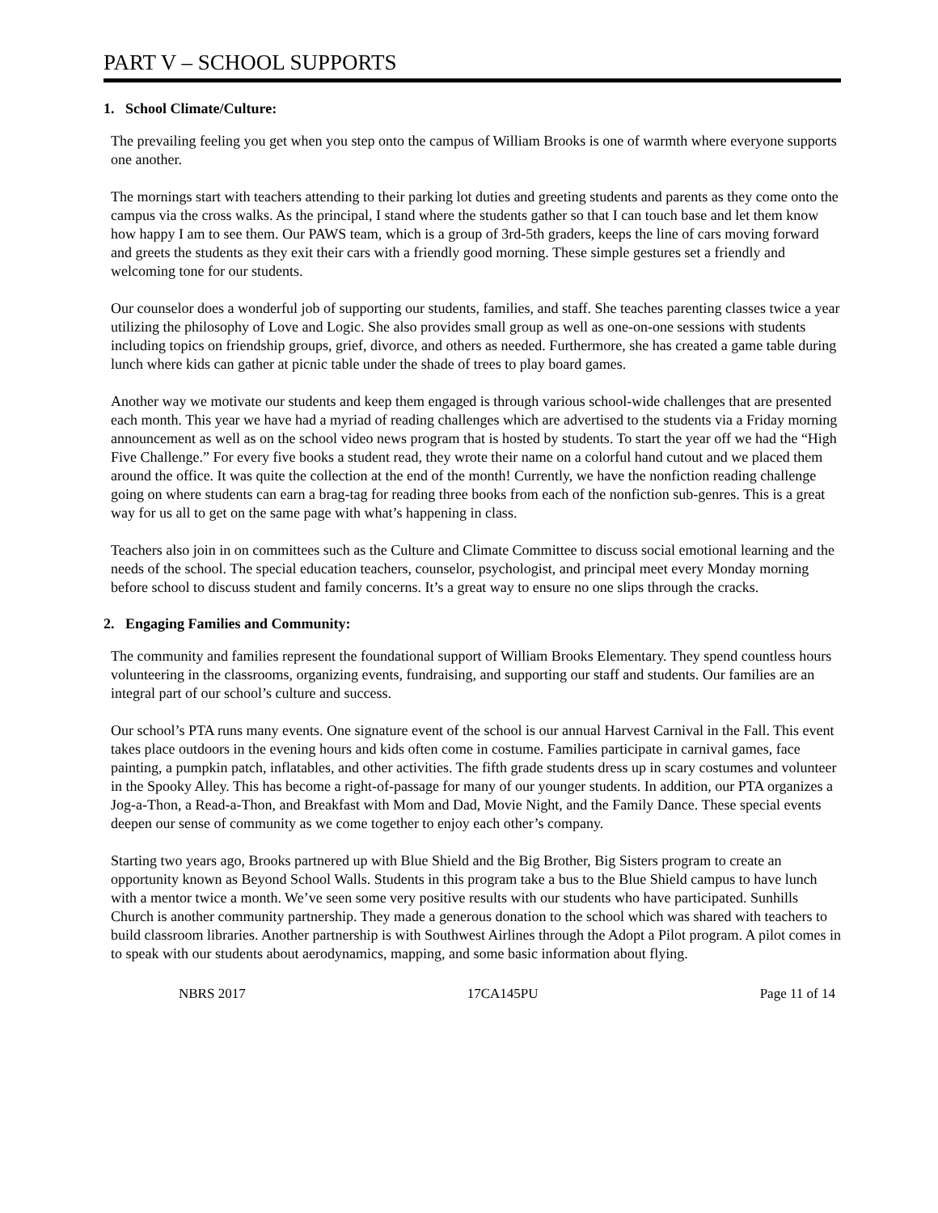PART V – SCHOOL SUPPORTS
1. School Climate/Culture:
The prevailing feeling you get when you step onto the campus of William Brooks is one of warmth where everyone supports one another.
The mornings start with teachers attending to their parking lot duties and greeting students and parents as they come onto the campus via the cross walks. As the principal, I stand where the students gather so that I can touch base and let them know how happy I am to see them. Our PAWS team, which is a group of 3rd-5th graders, keeps the line of cars moving forward and greets the students as they exit their cars with a friendly good morning. These simple gestures set a friendly and welcoming tone for our students.
Our counselor does a wonderful job of supporting our students, families, and staff. She teaches parenting classes twice a year utilizing the philosophy of Love and Logic. She also provides small group as well as one-on-one sessions with students including topics on friendship groups, grief, divorce, and others as needed. Furthermore, she has created a game table during lunch where kids can gather at picnic table under the shade of trees to play board games.
Another way we motivate our students and keep them engaged is through various school-wide challenges that are presented each month. This year we have had a myriad of reading challenges which are advertised to the students via a Friday morning announcement as well as on the school video news program that is hosted by students. To start the year off we had the “High Five Challenge.” For every five books a student read, they wrote their name on a colorful hand cutout and we placed them around the office. It was quite the collection at the end of the month! Currently, we have the nonfiction reading challenge going on where students can earn a brag-tag for reading three books from each of the nonfiction sub-genres. This is a great way for us all to get on the same page with what’s happening in class.
Teachers also join in on committees such as the Culture and Climate Committee to discuss social emotional learning and the needs of the school. The special education teachers, counselor, psychologist, and principal meet every Monday morning before school to discuss student and family concerns. It’s a great way to ensure no one slips through the cracks.
2. Engaging Families and Community:
The community and families represent the foundational support of William Brooks Elementary. They spend countless hours volunteering in the classrooms, organizing events, fundraising, and supporting our staff and students. Our families are an integral part of our school’s culture and success.
Our school’s PTA runs many events. One signature event of the school is our annual Harvest Carnival in the Fall. This event takes place outdoors in the evening hours and kids often come in costume. Families participate in carnival games, face painting, a pumpkin patch, inflatables, and other activities. The fifth grade students dress up in scary costumes and volunteer in the Spooky Alley. This has become a right-of-passage for many of our younger students. In addition, our PTA organizes a Jog-a-Thon, a Read-a-Thon, and Breakfast with Mom and Dad, Movie Night, and the Family Dance. These special events deepen our sense of community as we come together to enjoy each other’s company.
Starting two years ago, Brooks partnered up with Blue Shield and the Big Brother, Big Sisters program to create an opportunity known as Beyond School Walls. Students in this program take a bus to the Blue Shield campus to have lunch with a mentor twice a month. We’ve seen some very positive results with our students who have participated. Sunhills Church is another community partnership. They made a generous donation to the school which was shared with teachers to build classroom libraries. Another partnership is with Southwest Airlines through the Adopt a Pilot program. A pilot comes in to speak with our students about aerodynamics, mapping, and some basic information about flying.
NBRS 2017 17CA145PU Page 11 of 14